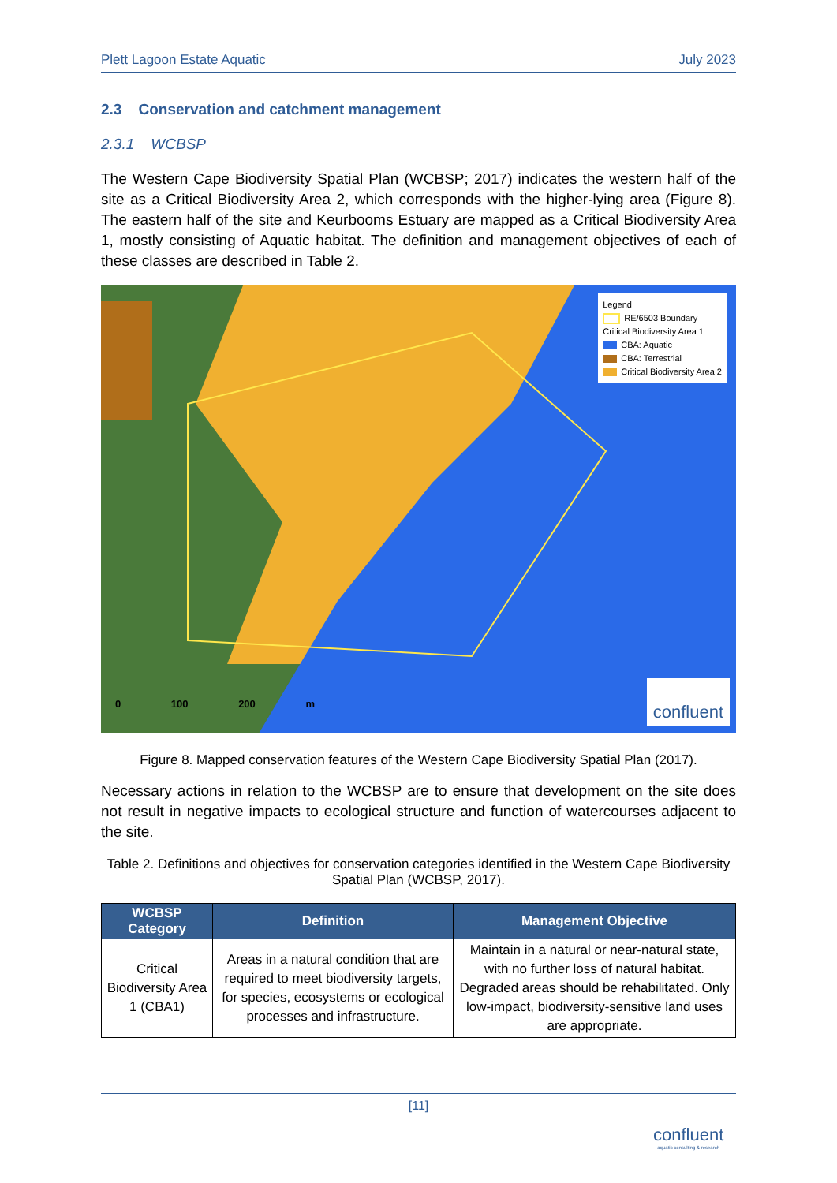Plett Lagoon Estate Aquatic July 2023
2.3 Conservation and catchment management
2.3.1 WCBSP
The Western Cape Biodiversity Spatial Plan (WCBSP; 2017) indicates the western half of the site as a Critical Biodiversity Area 2, which corresponds with the higher-lying area (Figure 8). The eastern half of the site and Keurbooms Estuary are mapped as a Critical Biodiversity Area 1, mostly consisting of Aquatic habitat. The definition and management objectives of each of these classes are described in Table 2.
Legend
RE/6503 Boundary
Critical Biodiversity Area 1
CBA: Aquatic
CBA: Terrestrial
Critical Biodiversity Area 2
0 100 200 m
confluent
Figure 8. Mapped conservation features of the Western Cape Biodiversity Spatial Plan (2017).
Necessary actions in relation to the WCBSP are to ensure that development on the site does not result in negative impacts to ecological structure and function of watercourses adjacent to the site.
Table 2. Definitions and objectives for conservation categories identified in the Western Cape Biodiversity Spatial Plan (WCBSP, 2017).
| WCBSP Category | Definition | Management Objective |
| --- | --- | --- |
| Critical Biodiversity Area 1 (CBA1) | Areas in a natural condition that are required to meet biodiversity targets, for species, ecosystems or ecological processes and infrastructure. | Maintain in a natural or near-natural state, with no further loss of natural habitat. Degraded areas should be rehabilitated. Only low-impact, biodiversity-sensitive land uses are appropriate. |
[11]
confluent
aquatic consulting & research